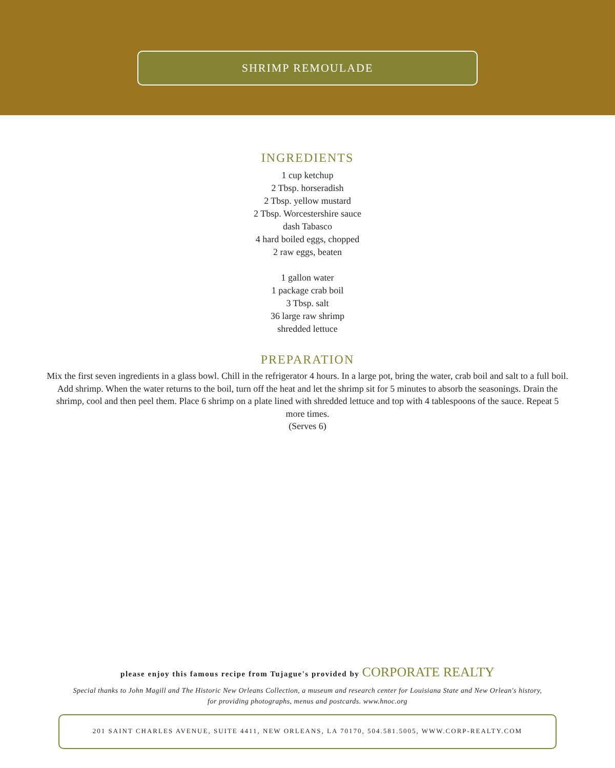SHRIMP REMOULADE
INGREDIENTS
1 cup ketchup
2 Tbsp. horseradish
2 Tbsp. yellow mustard
2 Tbsp. Worcestershire sauce
dash Tabasco
4 hard boiled eggs, chopped
2 raw eggs, beaten
1 gallon water
1 package crab boil
3 Tbsp. salt
36 large raw shrimp
shredded lettuce
PREPARATION
Mix the first seven ingredients in a glass bowl. Chill in the refrigerator 4 hours. In a large pot, bring the water, crab boil and salt to a full boil. Add shrimp. When the water returns to the boil, turn off the heat and let the shrimp sit for 5 minutes to absorb the seasonings. Drain the shrimp, cool and then peel them. Place 6 shrimp on a plate lined with shredded lettuce and top with 4 tablespoons of the sauce. Repeat 5 more times.
(Serves 6)
please enjoy this famous recipe from Tujague's provided by CORPORATE REALTY
Special thanks to John Magill and The Historic New Orleans Collection, a museum and research center for Louisiana State and New Orlean's history,
for providing photographs, menus and postcards. www.hnoc.org
201 SAINT CHARLES AVENUE, SUITE 4411, NEW ORLEANS, LA 70170, 504.581.5005, WWW.CORP-REALTY.COM